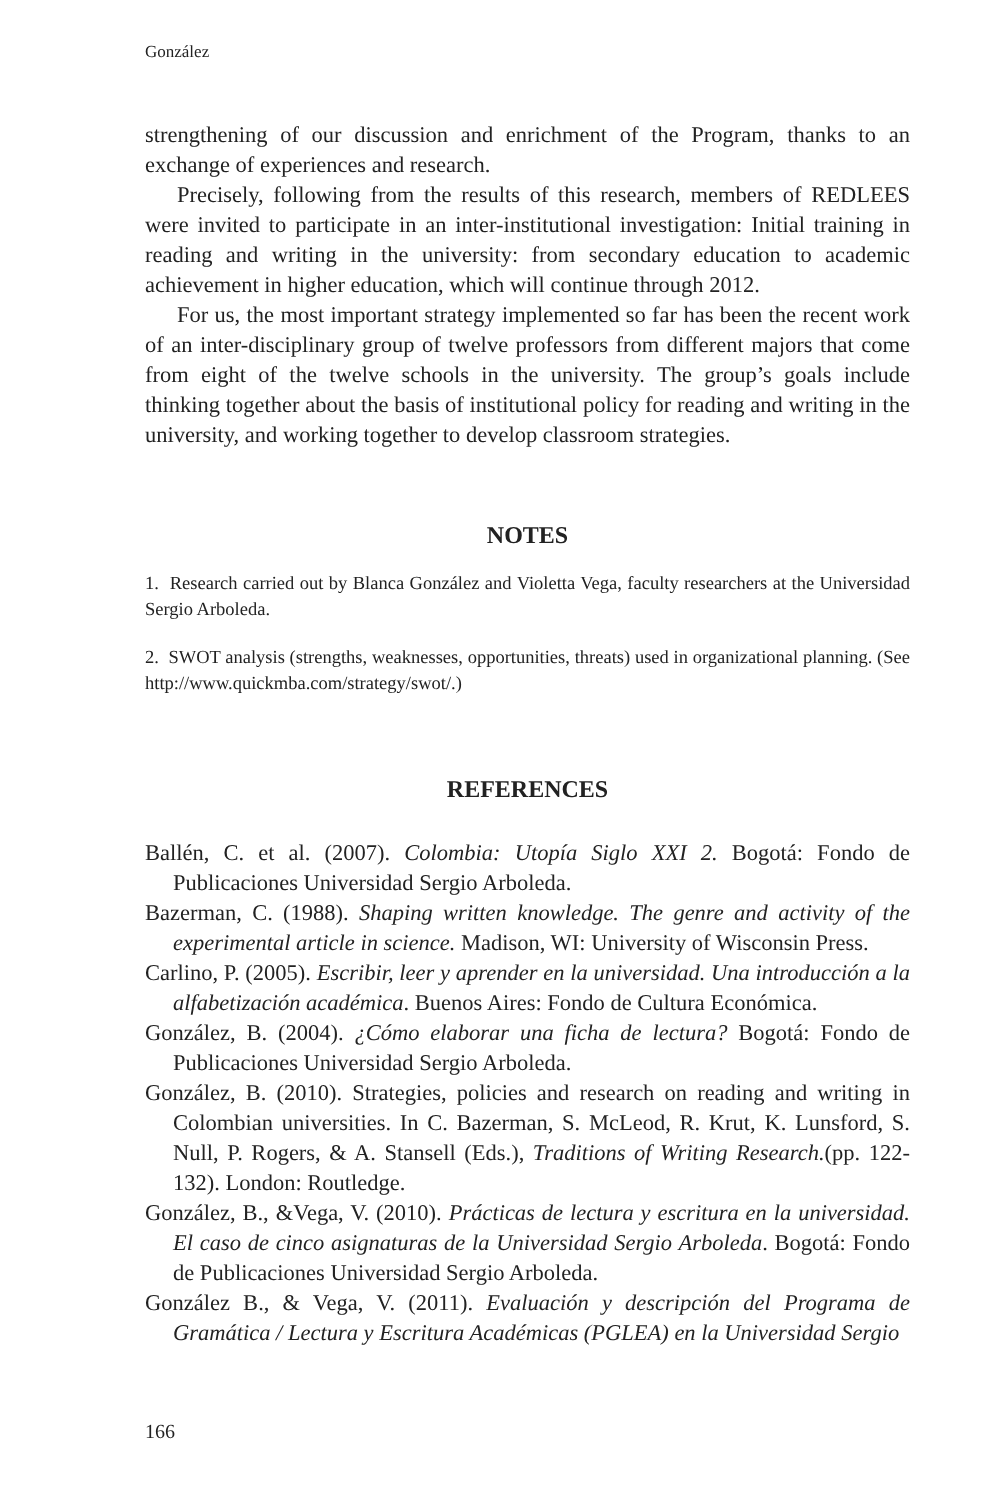González
strengthening of our discussion and enrichment of the Program, thanks to an exchange of experiences and research.
Precisely, following from the results of this research, members of REDLEES were invited to participate in an inter-institutional investigation: Initial training in reading and writing in the university: from secondary education to academic achievement in higher education, which will continue through 2012.
For us, the most important strategy implemented so far has been the recent work of an inter-disciplinary group of twelve professors from different majors that come from eight of the twelve schools in the university. The group’s goals include thinking together about the basis of institutional policy for reading and writing in the university, and working together to develop classroom strategies.
NOTES
1. Research carried out by Blanca González and Violetta Vega, faculty researchers at the Universidad Sergio Arboleda.
2. SWOT analysis (strengths, weaknesses, opportunities, threats) used in organizational planning. (See http://www.quickmba.com/strategy/swot/.)
REFERENCES
Ballén, C. et al. (2007). Colombia: Utopía Siglo XXI 2. Bogotá: Fondo de Publicaciones Universidad Sergio Arboleda.
Bazerman, C. (1988). Shaping written knowledge. The genre and activity of the experimental article in science. Madison, WI: University of Wisconsin Press.
Carlino, P. (2005). Escribir, leer y aprender en la universidad. Una introducción a la alfabetización académica. Buenos Aires: Fondo de Cultura Económica.
González, B. (2004). ¿Cómo elaborar una ficha de lectura? Bogotá: Fondo de Publicaciones Universidad Sergio Arboleda.
González, B. (2010). Strategies, policies and research on reading and writing in Colombian universities. In C. Bazerman, S. McLeod, R. Krut, K. Lunsford, S. Null, P. Rogers, & A. Stansell (Eds.), Traditions of Writing Research.(pp. 122-132). London: Routledge.
González, B., &Vega, V. (2010). Prácticas de lectura y escritura en la universidad. El caso de cinco asignaturas de la Universidad Sergio Arboleda. Bogotá: Fondo de Publicaciones Universidad Sergio Arboleda.
González B., & Vega, V. (2011). Evaluación y descripción del Programa de Gramática / Lectura y Escritura Académicas (PGLEA) en la Universidad Sergio
166